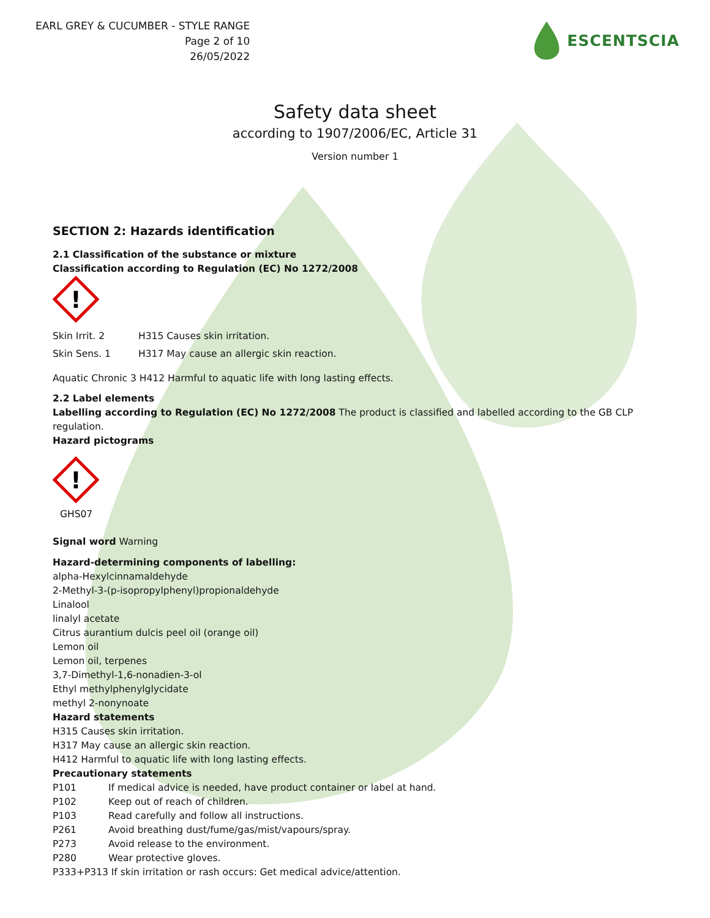EARL GREY & CUCUMBER - STYLE RANGE
Page 2 of 10
26/05/2022
ESCENTSCIA
Safety data sheet
according to 1907/2006/EC, Article 31
Version number 1
SECTION 2: Hazards identification
2.1 Classification of the substance or mixture
Classification according to Regulation (EC) No 1272/2008
!
Skin Irrit. 2 H315 Causes skin irritation.
Skin Sens. 1 H317 May cause an allergic skin reaction.
Aquatic Chronic 3 H412 Harmful to aquatic life with long lasting effects.
2.2 Label elements
Labelling according to Regulation (EC) No 1272/2008 The product is classified and labelled according to the GB CLP regulation.
Hazard pictograms
!
GHS07
Signal word Warning
Hazard-determining components of labelling:
alpha-Hexylcinnamaldehyde
2-Methyl-3-(p-isopropylphenyl)propionaldehyde
Linalool
linalyl acetate
Citrus aurantium dulcis peel oil (orange oil)
Lemon oil
Lemon oil, terpenes
3,7-Dimethyl-1,6-nonadien-3-ol
Ethyl methylphenylglycidate
methyl 2-nonynoate
Hazard statements
H315 Causes skin irritation.
H317 May cause an allergic skin reaction.
H412 Harmful to aquatic life with long lasting effects.
Precautionary statements
P101 If medical advice is needed, have product container or label at hand.
P102 Keep out of reach of children.
P103 Read carefully and follow all instructions.
P261 Avoid breathing dust/fume/gas/mist/vapours/spray.
P273 Avoid release to the environment.
P280 Wear protective gloves.
P333+P313 If skin irritation or rash occurs: Get medical advice/attention.